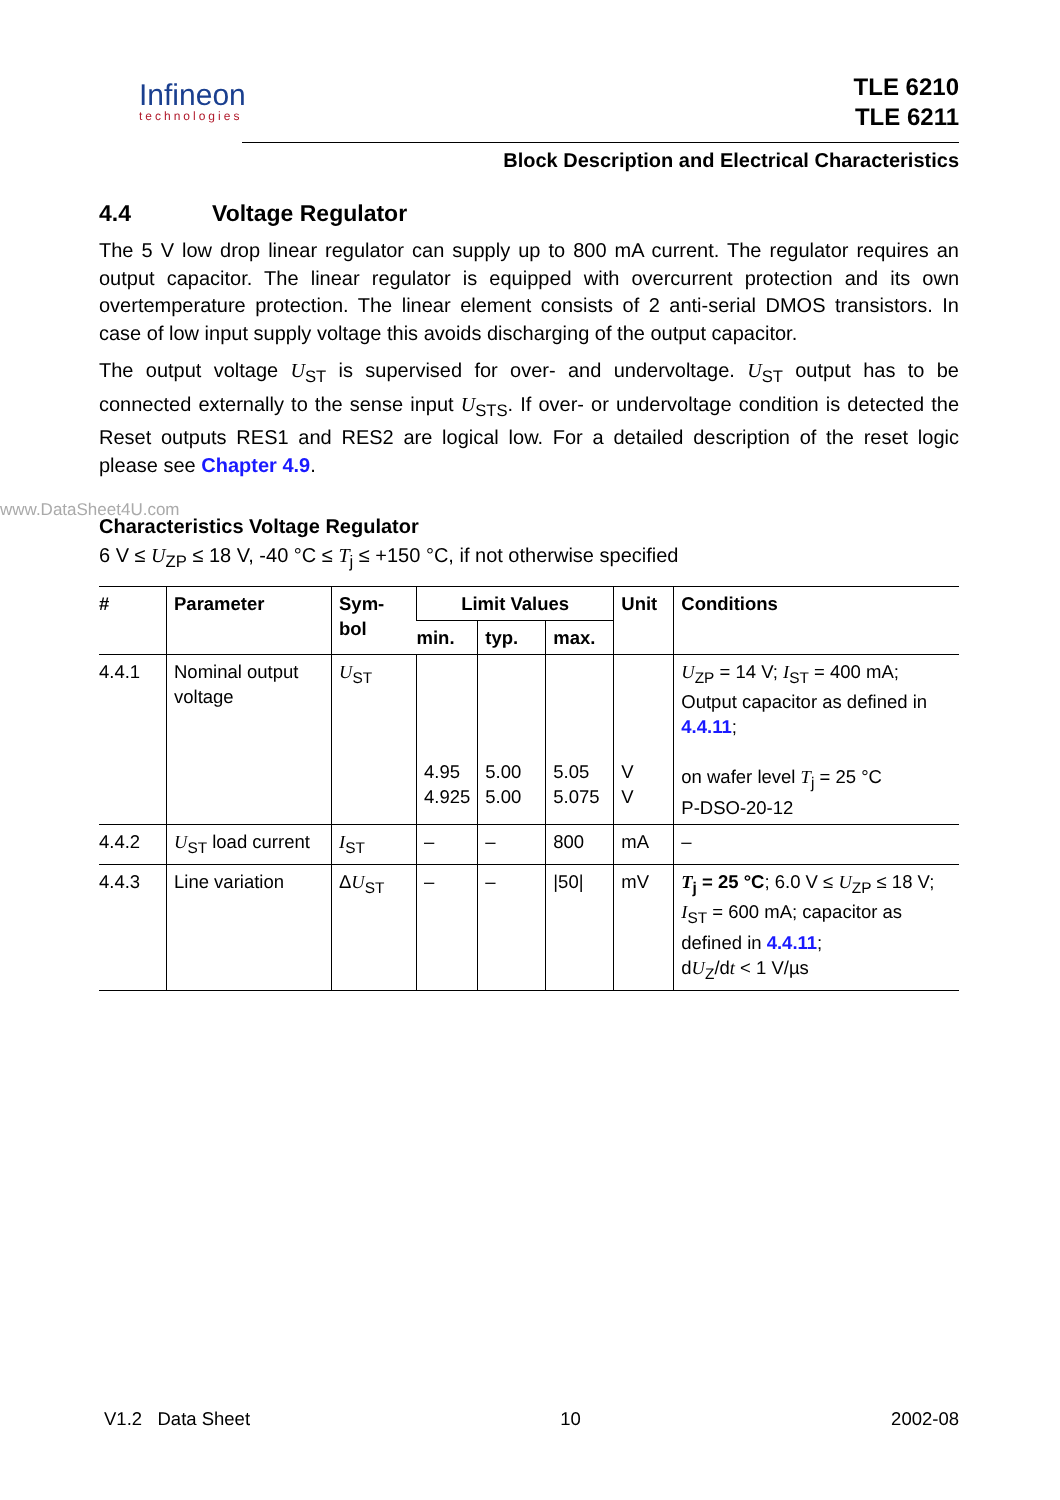www.DataSheet4U.com
Infineon
technologies
TLE 6210
TLE 6211
Block Description and Electrical Characteristics
4.4 Voltage Regulator
The 5 V low drop linear regulator can supply up to 800 mA current. The regulator requires an output capacitor. The linear regulator is equipped with overcurrent protection and its own overtemperature protection. The linear element consists of 2 anti-serial DMOS transistors. In case of low input supply voltage this avoids discharging of the output capacitor.
The output voltage U<sub>ST</sub> is supervised for over- and undervoltage. U<sub>ST</sub> output has to be connected externally to the sense input U<sub>STS</sub>. If over- or undervoltage condition is detected the Reset outputs RES1 and RES2 are logical low. For a detailed description of the reset logic please see Chapter 4.9.
Characteristics Voltage Regulator
6 V ≤ U<sub>ZP</sub> ≤ 18 V, -40 °C ≤ T<sub>j</sub> ≤ +150 °C, if not otherwise specified
| # | Parameter | Sym- bol | Limit Values | | | Unit | Conditions |
| --- | --- | --- | --- | --- | --- | --- | --- |
| | | | min. | typ. | max. | | |
| 4.4.1 | Nominal output voltage | U<sub>ST</sub> | 4.95 4.925 | 5.00 5.00 | 5.05 5.075 | V V | U<sub>ZP</sub> = 14 V; I<sub>ST</sub> = 400 mA; Output capacitor as defined in 4.4.11 ; on wafer level T<sub>j</sub> = 25 °C P-DSO-20-12 |
| 4.4.2 | U<sub>ST</sub> load current | I<sub>ST</sub> | – | – | 800 | mA | – |
| 4.4.3 | Line variation | Δ U<sub>ST</sub> | – | – | /50/ | mV | T<sub>j</sub> = 25 °C ; 6.0 V ≤ U<sub>ZP</sub> ≤ 18 V; I<sub>ST</sub> = 600 mA; capacitor as defined in 4.4.11 ; d U<sub>Z</sub>/d t < 1 V/µs |
V1.2 Data Sheet 10 2002-08